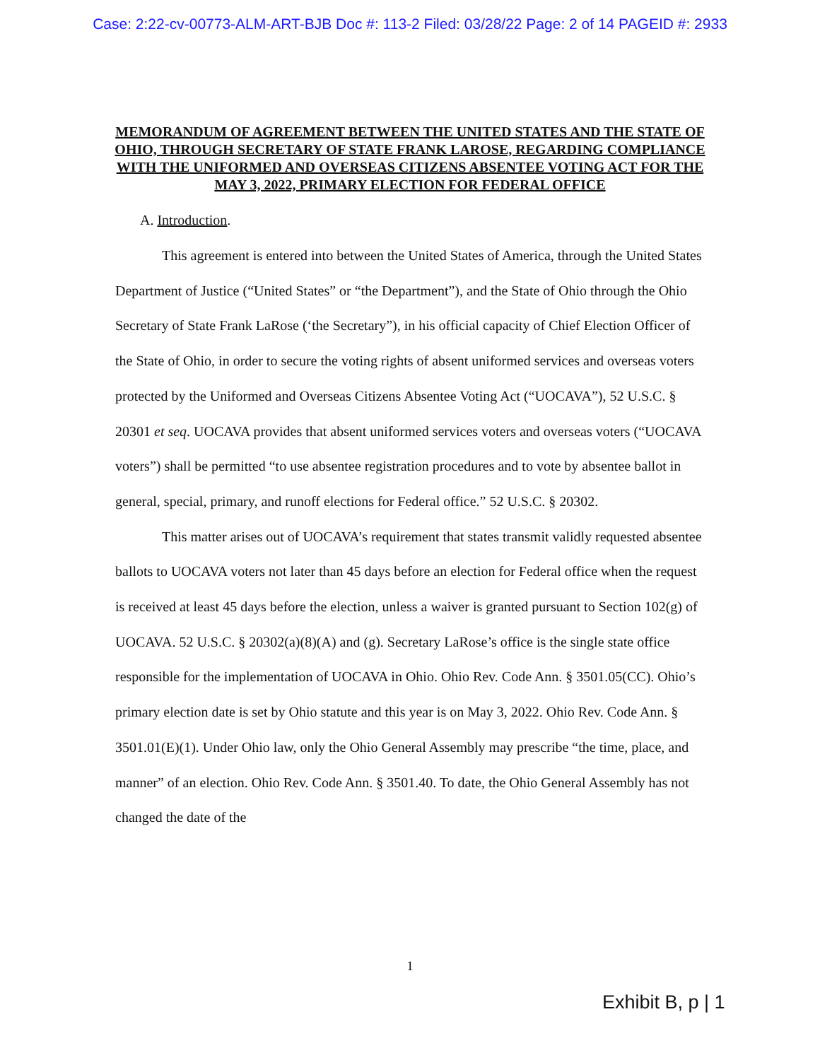Case: 2:22-cv-00773-ALM-ART-BJB Doc #: 113-2 Filed: 03/28/22 Page: 2 of 14 PAGEID #: 2933
MEMORANDUM OF AGREEMENT BETWEEN THE UNITED STATES AND THE STATE OF OHIO, THROUGH SECRETARY OF STATE FRANK LAROSE, REGARDING COMPLIANCE WITH THE UNIFORMED AND OVERSEAS CITIZENS ABSENTEE VOTING ACT FOR THE MAY 3, 2022, PRIMARY ELECTION FOR FEDERAL OFFICE
A. Introduction.
This agreement is entered into between the United States of America, through the United States Department of Justice (“United States” or “the Department”), and the State of Ohio through the Ohio Secretary of State Frank LaRose (‘the Secretary”), in his official capacity of Chief Election Officer of the State of Ohio, in order to secure the voting rights of absent uniformed services and overseas voters protected by the Uniformed and Overseas Citizens Absentee Voting Act (“UOCAVA”), 52 U.S.C. § 20301 et seq. UOCAVA provides that absent uniformed services voters and overseas voters (“UOCAVA voters”) shall be permitted “to use absentee registration procedures and to vote by absentee ballot in general, special, primary, and runoff elections for Federal office.” 52 U.S.C. § 20302.
This matter arises out of UOCAVA’s requirement that states transmit validly requested absentee ballots to UOCAVA voters not later than 45 days before an election for Federal office when the request is received at least 45 days before the election, unless a waiver is granted pursuant to Section 102(g) of UOCAVA. 52 U.S.C. § 20302(a)(8)(A) and (g). Secretary LaRose’s office is the single state office responsible for the implementation of UOCAVA in Ohio. Ohio Rev. Code Ann. § 3501.05(CC). Ohio’s primary election date is set by Ohio statute and this year is on May 3, 2022. Ohio Rev. Code Ann. § 3501.01(E)(1). Under Ohio law, only the Ohio General Assembly may prescribe “the time, place, and manner” of an election. Ohio Rev. Code Ann. § 3501.40. To date, the Ohio General Assembly has not changed the date of the
1
Exhibit B, p | 1